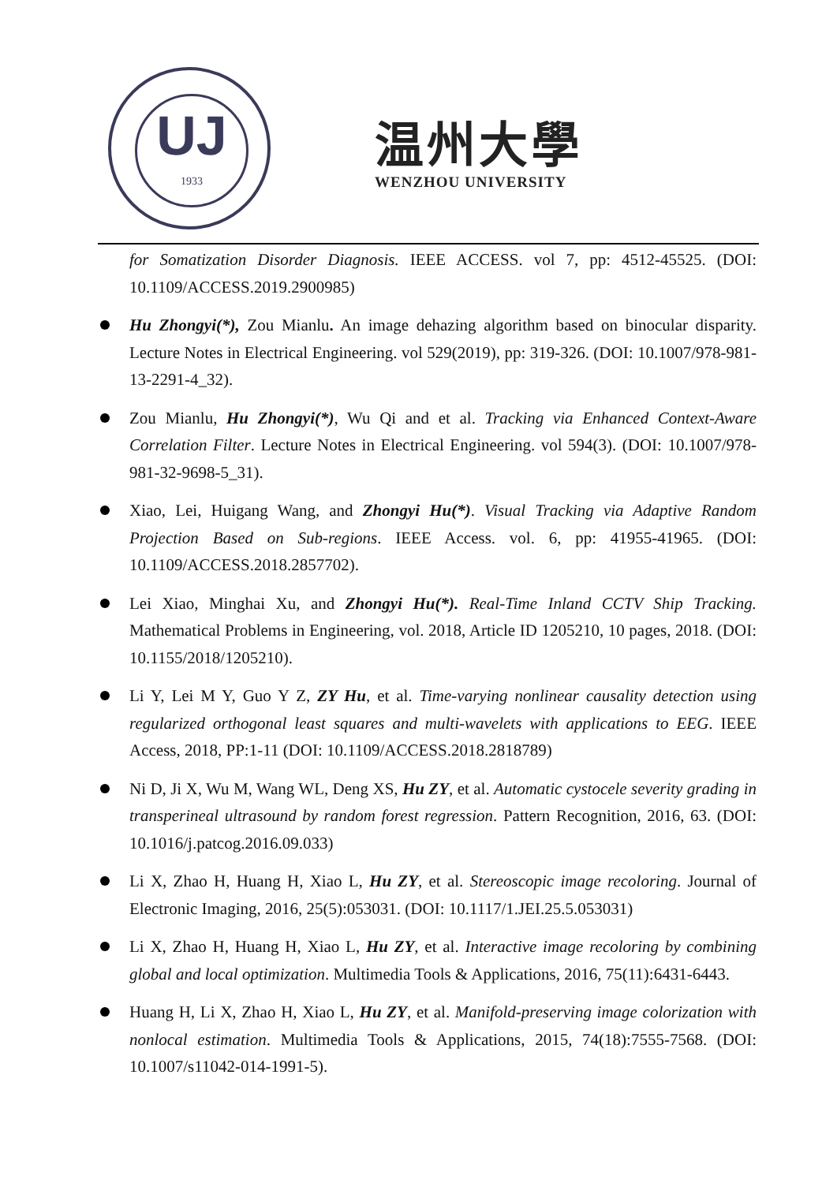UJ
1933
温州大學
WENZHOU UNIVERSITY
for Somatization Disorder Diagnosis. IEEE ACCESS. vol 7, pp: 4512-45525. (DOI: 10.1109/ACCESS.2019.2900985)
Hu Zhongyi(*), Zou Mianlu. An image dehazing algorithm based on binocular disparity. Lecture Notes in Electrical Engineering. vol 529(2019), pp: 319-326. (DOI: 10.1007/978-981-13-2291-4_32).
Zou Mianlu, Hu Zhongyi(*), Wu Qi and et al. Tracking via Enhanced Context-Aware Correlation Filter. Lecture Notes in Electrical Engineering. vol 594(3). (DOI: 10.1007/978-981-32-9698-5_31).
Xiao, Lei, Huigang Wang, and Zhongyi Hu(*). Visual Tracking via Adaptive Random Projection Based on Sub-regions. IEEE Access. vol. 6, pp: 41955-41965. (DOI: 10.1109/ACCESS.2018.2857702).
Lei Xiao, Minghai Xu, and Zhongyi Hu(*). Real-Time Inland CCTV Ship Tracking. Mathematical Problems in Engineering, vol. 2018, Article ID 1205210, 10 pages, 2018. (DOI: 10.1155/2018/1205210).
Li Y, Lei M Y, Guo Y Z, ZY Hu, et al. Time-varying nonlinear causality detection using regularized orthogonal least squares and multi-wavelets with applications to EEG. IEEE Access, 2018, PP:1-11 (DOI: 10.1109/ACCESS.2018.2818789)
Ni D, Ji X, Wu M, Wang WL, Deng XS, Hu ZY, et al. Automatic cystocele severity grading in transperineal ultrasound by random forest regression. Pattern Recognition, 2016, 63. (DOI: 10.1016/j.patcog.2016.09.033)
Li X, Zhao H, Huang H, Xiao L, Hu ZY, et al. Stereoscopic image recoloring. Journal of Electronic Imaging, 2016, 25(5):053031. (DOI: 10.1117/1.JEI.25.5.053031)
Li X, Zhao H, Huang H, Xiao L, Hu ZY, et al. Interactive image recoloring by combining global and local optimization. Multimedia Tools & Applications, 2016, 75(11):6431-6443.
Huang H, Li X, Zhao H, Xiao L, Hu ZY, et al. Manifold-preserving image colorization with nonlocal estimation. Multimedia Tools & Applications, 2015, 74(18):7555-7568. (DOI: 10.1007/s11042-014-1991-5).